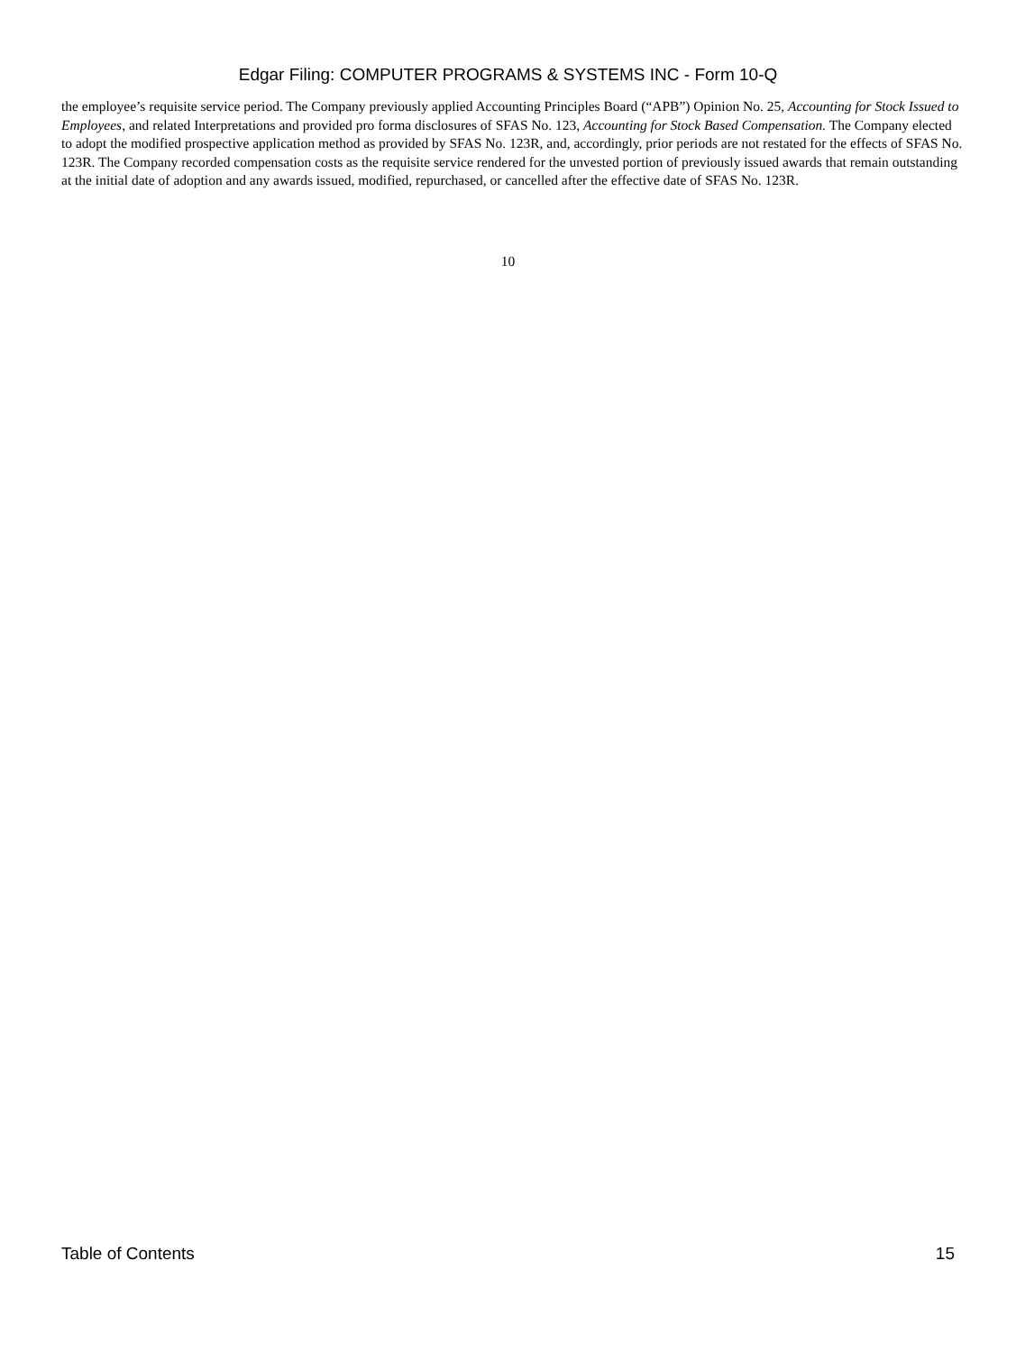Edgar Filing: COMPUTER PROGRAMS & SYSTEMS INC - Form 10-Q
the employee’s requisite service period. The Company previously applied Accounting Principles Board (“APB”) Opinion No. 25, Accounting for Stock Issued to Employees, and related Interpretations and provided pro forma disclosures of SFAS No. 123, Accounting for Stock Based Compensation. The Company elected to adopt the modified prospective application method as provided by SFAS No. 123R, and, accordingly, prior periods are not restated for the effects of SFAS No. 123R. The Company recorded compensation costs as the requisite service rendered for the unvested portion of previously issued awards that remain outstanding at the initial date of adoption and any awards issued, modified, repurchased, or cancelled after the effective date of SFAS No. 123R.
10
Table of Contents 15